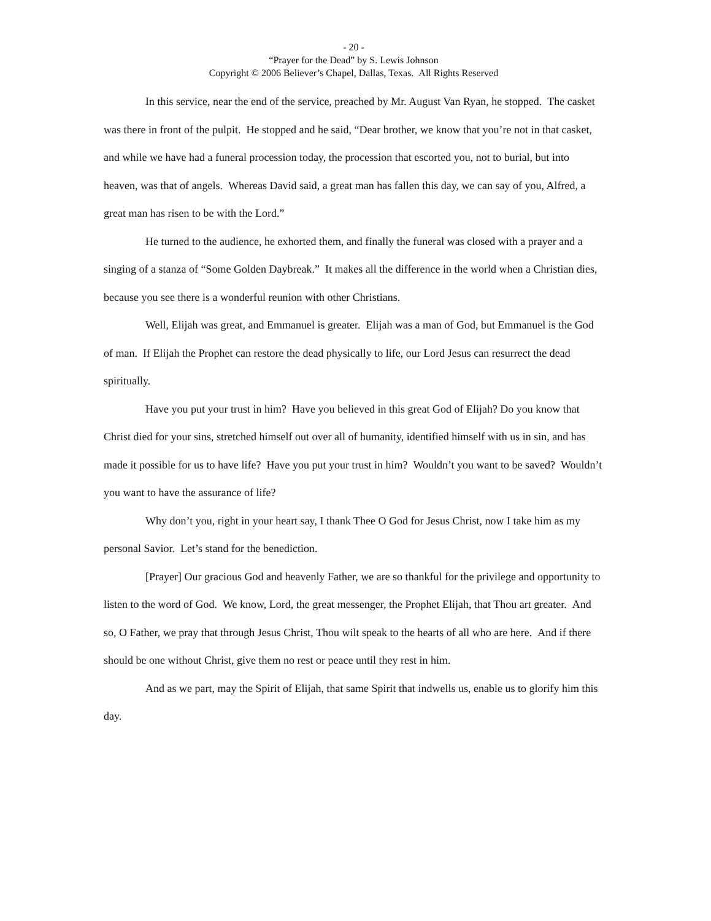- 20 -
“Prayer for the Dead” by S. Lewis Johnson
Copyright © 2006 Believer’s Chapel, Dallas, Texas. All Rights Reserved
In this service, near the end of the service, preached by Mr. August Van Ryan, he stopped. The casket was there in front of the pulpit. He stopped and he said, “Dear brother, we know that you’re not in that casket, and while we have had a funeral procession today, the procession that escorted you, not to burial, but into heaven, was that of angels. Whereas David said, a great man has fallen this day, we can say of you, Alfred, a great man has risen to be with the Lord.”
He turned to the audience, he exhorted them, and finally the funeral was closed with a prayer and a singing of a stanza of “Some Golden Daybreak.” It makes all the difference in the world when a Christian dies, because you see there is a wonderful reunion with other Christians.
Well, Elijah was great, and Emmanuel is greater. Elijah was a man of God, but Emmanuel is the God of man. If Elijah the Prophet can restore the dead physically to life, our Lord Jesus can resurrect the dead spiritually.
Have you put your trust in him? Have you believed in this great God of Elijah? Do you know that Christ died for your sins, stretched himself out over all of humanity, identified himself with us in sin, and has made it possible for us to have life? Have you put your trust in him? Wouldn’t you want to be saved? Wouldn’t you want to have the assurance of life?
Why don’t you, right in your heart say, I thank Thee O God for Jesus Christ, now I take him as my personal Savior. Let’s stand for the benediction.
[Prayer] Our gracious God and heavenly Father, we are so thankful for the privilege and opportunity to listen to the word of God. We know, Lord, the great messenger, the Prophet Elijah, that Thou art greater. And so, O Father, we pray that through Jesus Christ, Thou wilt speak to the hearts of all who are here. And if there should be one without Christ, give them no rest or peace until they rest in him.
And as we part, may the Spirit of Elijah, that same Spirit that indwells us, enable us to glorify him this day.